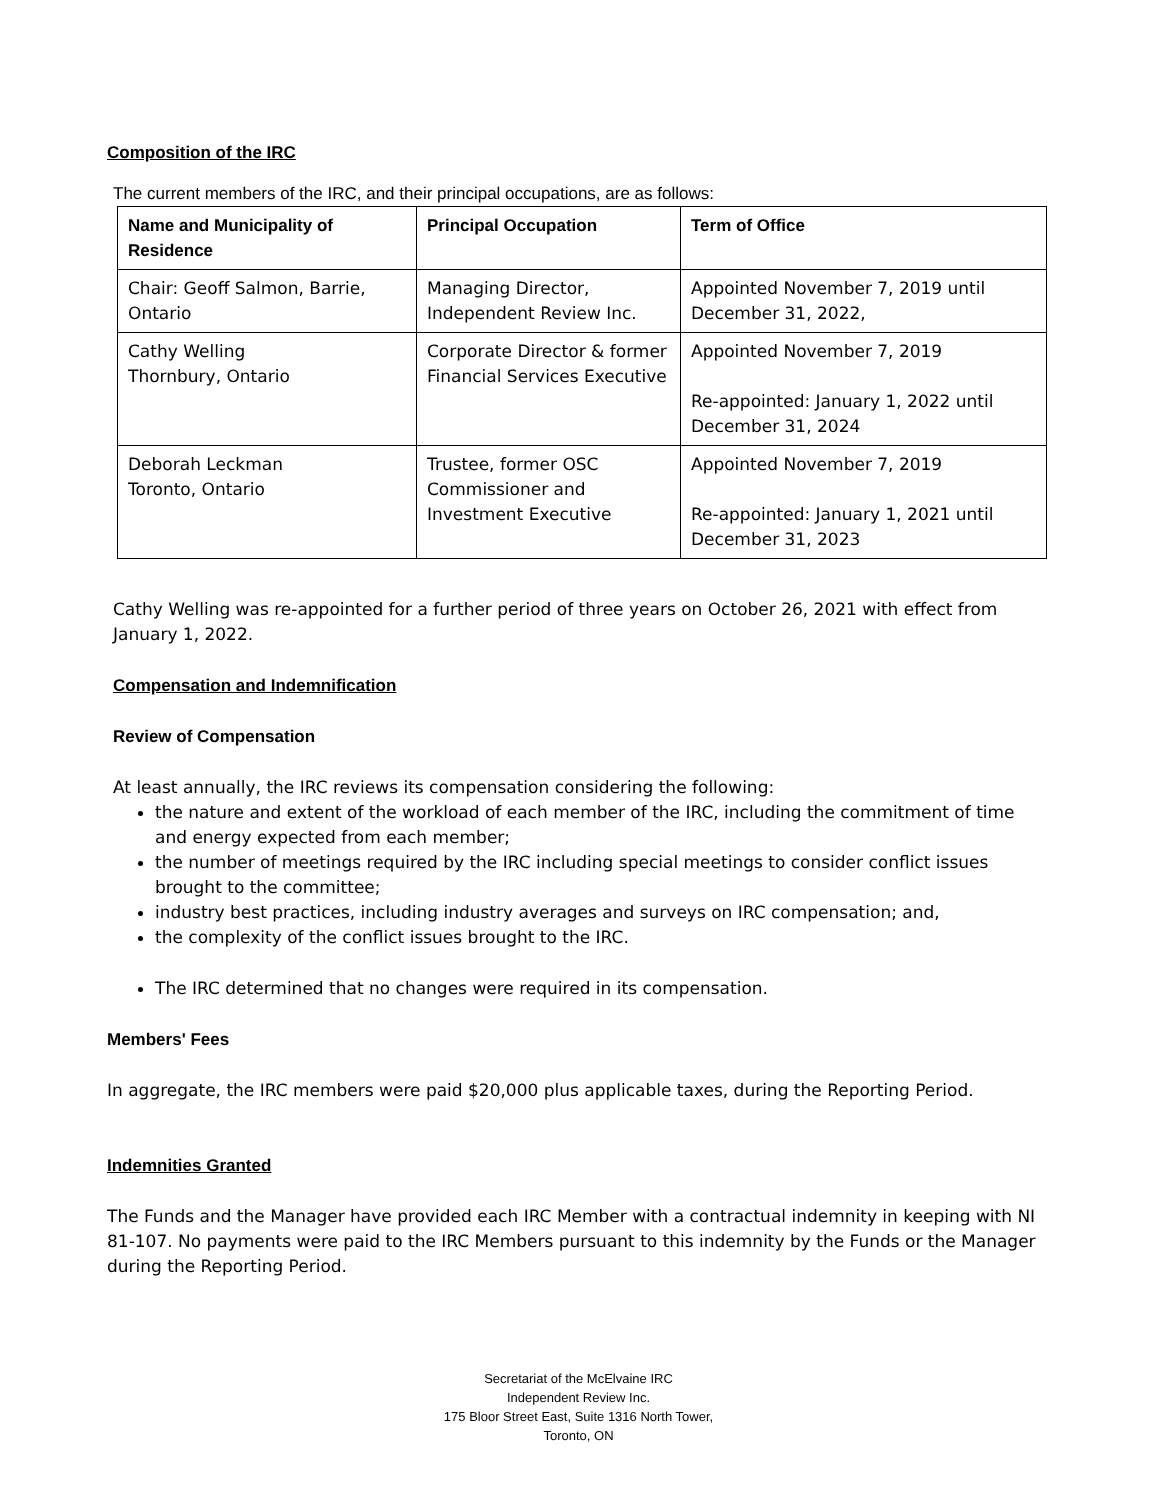Composition of the IRC
The current members of the IRC, and their principal occupations, are as follows:
| Name and Municipality of Residence | Principal Occupation | Term of Office |
| --- | --- | --- |
| Chair: Geoff Salmon, Barrie, Ontario | Managing Director, Independent Review Inc. | Appointed November 7, 2019 until December 31, 2022, |
| Cathy Welling Thornbury, Ontario | Corporate Director & former Financial Services Executive | Appointed November 7, 2019 Re-appointed: January 1, 2022 until December 31, 2024 |
| Deborah Leckman Toronto, Ontario | Trustee, former OSC Commissioner and Investment Executive | Appointed November 7, 2019 Re-appointed: January 1, 2021 until December 31, 2023 |
Cathy Welling was re-appointed for a further period of three years on October 26, 2021 with effect from January 1, 2022.
Compensation and Indemnification
Review of Compensation
At least annually, the IRC reviews its compensation considering the following:
the nature and extent of the workload of each member of the IRC, including the commitment of time and energy expected from each member;
the number of meetings required by the IRC including special meetings to consider conflict issues brought to the committee;
industry best practices, including industry averages and surveys on IRC compensation; and,
the complexity of the conflict issues brought to the IRC.
The IRC determined that no changes were required in its compensation.
Members' Fees
In aggregate, the IRC members were paid $20,000 plus applicable taxes, during the Reporting Period.
Indemnities Granted
The Funds and the Manager have provided each IRC Member with a contractual indemnity in keeping with NI 81-107. No payments were paid to the IRC Members pursuant to this indemnity by the Funds or the Manager during the Reporting Period.
Secretariat of the McElvaine IRC
Independent Review Inc.
175 Bloor Street East, Suite 1316 North Tower,
Toronto, ON